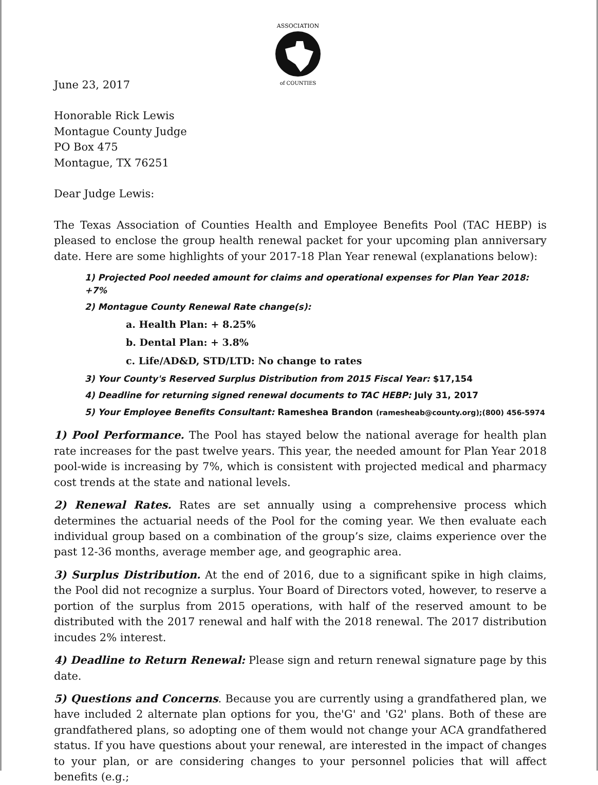ASSOCIATION
of COUNTIES
June 23, 2017
Honorable Rick Lewis
Montague County Judge
PO Box 475
Montague, TX 76251
Dear Judge Lewis:
The Texas Association of Counties Health and Employee Benefits Pool (TAC HEBP) is pleased to enclose the group health renewal packet for your upcoming plan anniversary date. Here are some highlights of your 2017-18 Plan Year renewal (explanations below):
1) Projected Pool needed amount for claims and operational expenses for Plan Year 2018: +7%
2) Montague County Renewal Rate change(s):
a. Health Plan: + 8.25%
b. Dental Plan: + 3.8%
c. Life/AD&D, STD/LTD: No change to rates
3) Your County's Reserved Surplus Distribution from 2015 Fiscal Year: $17,154
4) Deadline for returning signed renewal documents to TAC HEBP: July 31, 2017
5) Your Employee Benefits Consultant: Rameshea Brandon (ramesheab@county.org);(800) 456-5974
1) Pool Performance. The Pool has stayed below the national average for health plan rate increases for the past twelve years. This year, the needed amount for Plan Year 2018 pool-wide is increasing by 7%, which is consistent with projected medical and pharmacy cost trends at the state and national levels.
2) Renewal Rates. Rates are set annually using a comprehensive process which determines the actuarial needs of the Pool for the coming year. We then evaluate each individual group based on a combination of the group’s size, claims experience over the past 12-36 months, average member age, and geographic area.
3) Surplus Distribution. At the end of 2016, due to a significant spike in high claims, the Pool did not recognize a surplus. Your Board of Directors voted, however, to reserve a portion of the surplus from 2015 operations, with half of the reserved amount to be distributed with the 2017 renewal and half with the 2018 renewal. The 2017 distribution incudes 2% interest.
4) Deadline to Return Renewal: Please sign and return renewal signature page by this date.
5) Questions and Concerns. Because you are currently using a grandfathered plan, we have included 2 alternate plan options for you, the'G' and 'G2' plans. Both of these are grandfathered plans, so adopting one of them would not change your ACA grandfathered status. If you have questions about your renewal, are interested in the impact of changes to your plan, or are considering changes to your personnel policies that will affect benefits (e.g.;